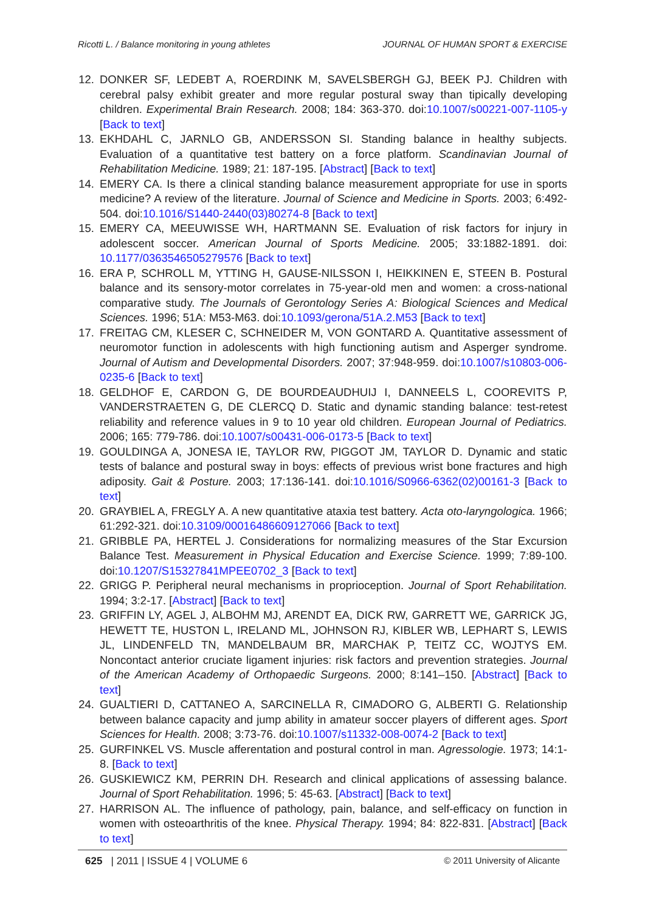Ricotti L. / Balance monitoring in young athletes JOURNAL OF HUMAN SPORT & EXERCISE
12. DONKER SF, LEDEBT A, ROERDINK M, SAVELSBERGH GJ, BEEK PJ. Children with cerebral palsy exhibit greater and more regular postural sway than tipically developing children. Experimental Brain Research. 2008; 184: 363-370. doi:10.1007/s00221-007-1105-y [Back to text]
13. EKHDAHL C, JARNLO GB, ANDERSSON SI. Standing balance in healthy subjects. Evaluation of a quantitative test battery on a force platform. Scandinavian Journal of Rehabilitation Medicine. 1989; 21: 187-195. [Abstract] [Back to text]
14. EMERY CA. Is there a clinical standing balance measurement appropriate for use in sports medicine? A review of the literature. Journal of Science and Medicine in Sports. 2003; 6:492-504. doi:10.1016/S1440-2440(03)80274-8 [Back to text]
15. EMERY CA, MEEUWISSE WH, HARTMANN SE. Evaluation of risk factors for injury in adolescent soccer. American Journal of Sports Medicine. 2005; 33:1882-1891. doi: 10.1177/0363546505279576 [Back to text]
16. ERA P, SCHROLL M, YTTING H, GAUSE-NILSSON I, HEIKKINEN E, STEEN B. Postural balance and its sensory-motor correlates in 75-year-old men and women: a cross-national comparative study. The Journals of Gerontology Series A: Biological Sciences and Medical Sciences. 1996; 51A: M53-M63. doi:10.1093/gerona/51A.2.M53 [Back to text]
17. FREITAG CM, KLESER C, SCHNEIDER M, VON GONTARD A. Quantitative assessment of neuromotor function in adolescents with high functioning autism and Asperger syndrome. Journal of Autism and Developmental Disorders. 2007; 37:948-959. doi:10.1007/s10803-006-0235-6 [Back to text]
18. GELDHOF E, CARDON G, DE BOURDEAUDHUIJ I, DANNEELS L, COOREVITS P, VANDERSTRAETEN G, DE CLERCQ D. Static and dynamic standing balance: test-retest reliability and reference values in 9 to 10 year old children. European Journal of Pediatrics. 2006; 165: 779-786. doi:10.1007/s00431-006-0173-5 [Back to text]
19. GOULDINGA A, JONESA IE, TAYLOR RW, PIGGOT JM, TAYLOR D. Dynamic and static tests of balance and postural sway in boys: effects of previous wrist bone fractures and high adiposity. Gait & Posture. 2003; 17:136-141. doi:10.1016/S0966-6362(02)00161-3 [Back to text]
20. GRAYBIEL A, FREGLY A. A new quantitative ataxia test battery. Acta oto-laryngologica. 1966; 61:292-321. doi:10.3109/00016486609127066 [Back to text]
21. GRIBBLE PA, HERTEL J. Considerations for normalizing measures of the Star Excursion Balance Test. Measurement in Physical Education and Exercise Science. 1999; 7:89-100. doi:10.1207/S15327841MPEE0702_3 [Back to text]
22. GRIGG P. Peripheral neural mechanisms in proprioception. Journal of Sport Rehabilitation. 1994; 3:2-17. [Abstract] [Back to text]
23. GRIFFIN LY, AGEL J, ALBOHM MJ, ARENDT EA, DICK RW, GARRETT WE, GARRICK JG, HEWETT TE, HUSTON L, IRELAND ML, JOHNSON RJ, KIBLER WB, LEPHART S, LEWIS JL, LINDENFELD TN, MANDELBAUM BR, MARCHAK P, TEITZ CC, WOJTYS EM. Noncontact anterior cruciate ligament injuries: risk factors and prevention strategies. Journal of the American Academy of Orthopaedic Surgeons. 2000; 8:141–150. [Abstract] [Back to text]
24. GUALTIERI D, CATTANEO A, SARCINELLA R, CIMADORO G, ALBERTI G. Relationship between balance capacity and jump ability in amateur soccer players of different ages. Sport Sciences for Health. 2008; 3:73-76. doi:10.1007/s11332-008-0074-2 [Back to text]
25. GURFINKEL VS. Muscle afferentation and postural control in man. Agressologie. 1973; 14:1-8. [Back to text]
26. GUSKIEWICZ KM, PERRIN DH. Research and clinical applications of assessing balance. Journal of Sport Rehabilitation. 1996; 5: 45-63. [Abstract] [Back to text]
27. HARRISON AL. The influence of pathology, pain, balance, and self-efficacy on function in women with osteoarthritis of the knee. Physical Therapy. 1994; 84: 822-831. [Abstract] [Back to text]
625 | 2011 | ISSUE 4 | VOLUME 6 © 2011 University of Alicante